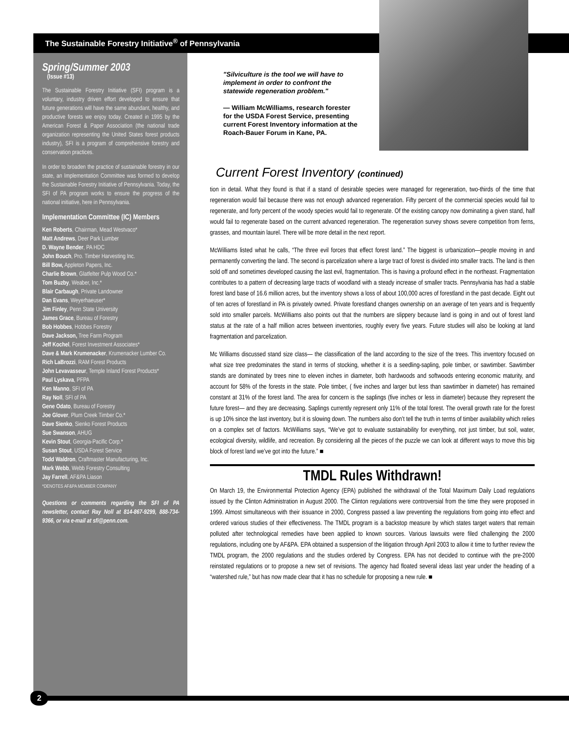The Sustainable Forestry Initiative<sup>®</sup> of Pennsylvania
Spring/Summer 2003
(Issue #13)
The Sustainable Forestry Initiative (SFI) program is a voluntary, industry driven effort developed to ensure that future generations will have the same abundant, healthy, and productive forests we enjoy today. Created in 1995 by the American Forest & Paper Association (the national trade organization representing the United States forest products industry), SFI is a program of comprehensive forestry and conservation practices.
In order to broaden the practice of sustainable forestry in our state, an Implementation Committee was formed to develop the Sustainable Forestry Initiative of Pennsylvania. Today, the SFI of PA program works to ensure the progress of the national initiative, here in Pennsylvania.
Implementation Committee (IC) Members
Ken Roberts, Chairman, Mead Westvaco*
Matt Andrews, Deer Park Lumber
D. Wayne Bender, PA HDC
John Bouch, Pro. Timber Harvesting Inc.
Bill Bow, Appleton Papers, Inc.
Charlie Brown, Glatfelter Pulp Wood Co.*
Tom Buzby, Weaber, Inc.*
Blair Carbaugh, Private Landowner
Dan Evans, Weyerhaeuser*
Jim Finley, Penn State University
James Grace, Bureau of Forestry
Bob Hobbes, Hobbes Forestry
Dave Jackson, Tree Farm Program
Jeff Kochel, Forest Investment Associates*
Dave & Mark Krumenacker, Krumenacker Lumber Co.
Rich LaBrozzi, RAM Forest Products
John Levavasseur, Temple Inland Forest Products*
Paul Lyskava, PFPA
Ken Manno, SFI of PA
Ray Noll, SFI of PA
Gene Odato, Bureau of Forestry
Joe Glover, Plum Creek Timber Co.*
Dave Sienko, Sienko Forest Products
Sue Swanson, AHUG
Kevin Stout, Georgia-Pacific Corp.*
Susan Stout, USDA Forest Service
Todd Waldron, Craftmaster Manufacturing, Inc.
Mark Webb, Webb Forestry Consulting
Jay Farrell, AF&PA Liason
*DENOTES AF&PA MEMBER COMPANY
Questions or comments regarding the SFI of PA newsletter, contact Ray Noll at 814-867-9299, 888-734-9366, or via e-mail at sfi@penn.com.
"Silviculture is the tool we will have to implement in order to confront the statewide regeneration problem."
— William McWilliams, research forester for the USDA Forest Service, presenting current Forest Inventory information at the Roach-Bauer Forum in Kane, PA.
Current Forest Inventory (continued)
tion in detail. What they found is that if a stand of desirable species were managed for regeneration, two-thirds of the time that regeneration would fail because there was not enough advanced regeneration. Fifty percent of the commercial species would fail to regenerate, and forty percent of the woody species would fail to regenerate. Of the existing canopy now dominating a given stand, half would fail to regenerate based on the current advanced regeneration. The regeneration survey shows severe competition from ferns, grasses, and mountain laurel. There will be more detail in the next report.
McWilliams listed what he calls, “The three evil forces that effect forest land.” The biggest is urbanization—people moving in and permanently converting the land. The second is parcelization where a large tract of forest is divided into smaller tracts. The land is then sold off and sometimes developed causing the last evil, fragmentation. This is having a profound effect in the northeast. Fragmentation contributes to a pattern of decreasing large tracts of woodland with a steady increase of smaller tracts. Pennsylvania has had a stable forest land base of 16.6 million acres, but the inventory shows a loss of about 100,000 acres of forestland in the past decade. Eight out of ten acres of forestland in PA is privately owned. Private forestland changes ownership on an average of ten years and is frequently sold into smaller parcels. McWilliams also points out that the numbers are slippery because land is going in and out of forest land status at the rate of a half million acres between inventories, roughly every five years. Future studies will also be looking at land fragmentation and parcelization.
Mc Williams discussed stand size class— the classification of the land according to the size of the trees. This inventory focused on what size tree predominates the stand in terms of stocking, whether it is a seedling-sapling, pole timber, or sawtimber. Sawtimber stands are dominated by trees nine to eleven inches in diameter, both hardwoods and softwoods entering economic maturity, and account for 58% of the forests in the state. Pole timber, ( five inches and larger but less than sawtimber in diameter) has remained constant at 31% of the forest land. The area for concern is the saplings (five inches or less in diameter) because they represent the future forest— and they are decreasing. Saplings currently represent only 11% of the total forest. The overall growth rate for the forest is up 10% since the last inventory, but it is slowing down. The numbers also don’t tell the truth in terms of timber availability which relies on a complex set of factors. McWilliams says, “We’ve got to evaluate sustainability for everything, not just timber, but soil, water, ecological diversity, wildlife, and recreation. By considering all the pieces of the puzzle we can look at different ways to move this big block of forest land we’ve got into the future.” ■
TMDL Rules Withdrawn!
On March 19, the Environmental Protection Agency (EPA) published the withdrawal of the Total Maximum Daily Load regulations issued by the Clinton Administration in August 2000. The Clinton regulations were controversial from the time they were proposed in 1999. Almost simultaneous with their issuance in 2000, Congress passed a law preventing the regulations from going into effect and ordered various studies of their effectiveness. The TMDL program is a backstop measure by which states target waters that remain polluted after technological remedies have been applied to known sources. Various lawsuits were filed challenging the 2000 regulations, including one by AF&PA. EPA obtained a suspension of the litigation through April 2003 to allow it time to further review the TMDL program, the 2000 regulations and the studies ordered by Congress. EPA has not decided to continue with the pre-2000 reinstated regulations or to propose a new set of revisions. The agency had floated several ideas last year under the heading of a “watershed rule,” but has now made clear that it has no schedule for proposing a new rule. ■
2